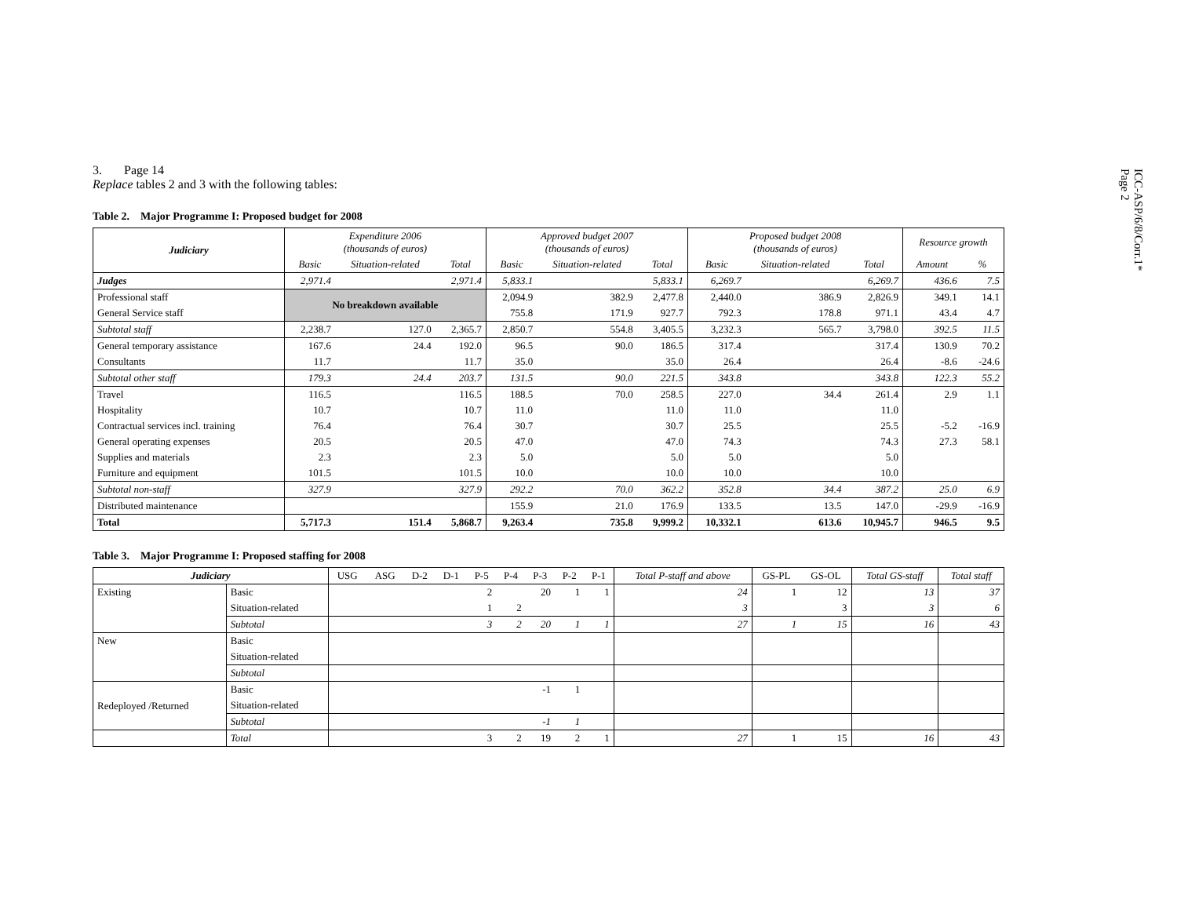ICC-ASP/6/8/Corr.1*
Page 2
3. Page 14
Replace tables 2 and 3 with the following tables:
Table 2. Major Programme I: Proposed budget for 2008
| Judiciary | Expenditure 2006 (thousands of euros) | | | Approved budget 2007 (thousands of euros) | | | Proposed budget 2008 (thousands of euros) | | | Resource growth | |
| --- | --- | --- | --- | --- | --- | --- | --- | --- | --- | --- | --- |
| | Basic | Situation-related | Total | Basic | Situation-related | Total | Basic | Situation-related | Total | Amount | % |
| Judges | 2,971.4 | | 2,971.4 | 5,833.1 | | 5,833.1 | 6,269.7 | | 6,269.7 | 436.6 | 7.5 |
| Professional staff | No breakdown available | | | 2,094.9 | 382.9 | 2,477.8 | 2,440.0 | 386.9 | 2,826.9 | 349.1 | 14.1 |
| General Service staff | | | | 755.8 | 171.9 | 927.7 | 792.3 | 178.8 | 971.1 | 43.4 | 4.7 |
| Subtotal staff | 2,238.7 | 127.0 | 2,365.7 | 2,850.7 | 554.8 | 3,405.5 | 3,232.3 | 565.7 | 3,798.0 | 392.5 | 11.5 |
| General temporary assistance | 167.6 | 24.4 | 192.0 | 96.5 | 90.0 | 186.5 | 317.4 | | 317.4 | 130.9 | 70.2 |
| Consultants | 11.7 | | 11.7 | 35.0 | | 35.0 | 26.4 | | 26.4 | -8.6 | -24.6 |
| Subtotal other staff | 179.3 | 24.4 | 203.7 | 131.5 | 90.0 | 221.5 | 343.8 | | 343.8 | 122.3 | 55.2 |
| Travel | 116.5 | | 116.5 | 188.5 | 70.0 | 258.5 | 227.0 | 34.4 | 261.4 | 2.9 | 1.1 |
| Hospitality | 10.7 | | 10.7 | 11.0 | | 11.0 | 11.0 | | 11.0 | | |
| Contractual services incl. training | 76.4 | | 76.4 | 30.7 | | 30.7 | 25.5 | | 25.5 | -5.2 | -16.9 |
| General operating expenses | 20.5 | | 20.5 | 47.0 | | 47.0 | 74.3 | | 74.3 | 27.3 | 58.1 |
| Supplies and materials | 2.3 | | 2.3 | 5.0 | | 5.0 | 5.0 | | 5.0 | | |
| Furniture and equipment | 101.5 | | 101.5 | 10.0 | | 10.0 | 10.0 | | 10.0 | | |
| Subtotal non-staff | 327.9 | | 327.9 | 292.2 | 70.0 | 362.2 | 352.8 | 34.4 | 387.2 | 25.0 | 6.9 |
| Distributed maintenance | | | | 155.9 | 21.0 | 176.9 | 133.5 | 13.5 | 147.0 | -29.9 | -16.9 |
| Total | 5,717.3 | 151.4 | 5,868.7 | 9,263.4 | 735.8 | 9,999.2 | 10,332.1 | 613.6 | 10,945.7 | 946.5 | 9.5 |
Table 3. Major Programme I: Proposed staffing for 2008
| Judiciary | | USG | ASG | D-2 | D-1 | P-5 | P-4 | P-3 | P-2 | P-1 | Total P-staff and above | GS-PL | GS-OL | Total GS-staff | Total staff |
| Existing | Basic | | | | | 2 | | 20 | 1 | 1 | 24 | 1 | 12 | 13 | 37 |
| | Situation-related | | | | | 1 | 2 | | | | 3 | | 3 | 3 | 6 |
| | Subtotal | | | | | 3 | 2 | 20 | 1 | 1 | 27 | 1 | 15 | 16 | 43 |
| New | Basic | | | | | | | | | | | | | | |
| | Situation-related | | | | | | | | | | | | | | |
| | Subtotal | | | | | | | | | | | | | | |
| Redeployed /Returned | Basic | | | | | | | -1 | 1 | | | | | | |
| | Situation-related | | | | | | | | | | | | | | |
| | Subtotal | | | | | | | -1 | 1 | | | | | | |
| | Total | | | | | 3 | 2 | 19 | 2 | 1 | 27 | 1 | 15 | 16 | 43 |